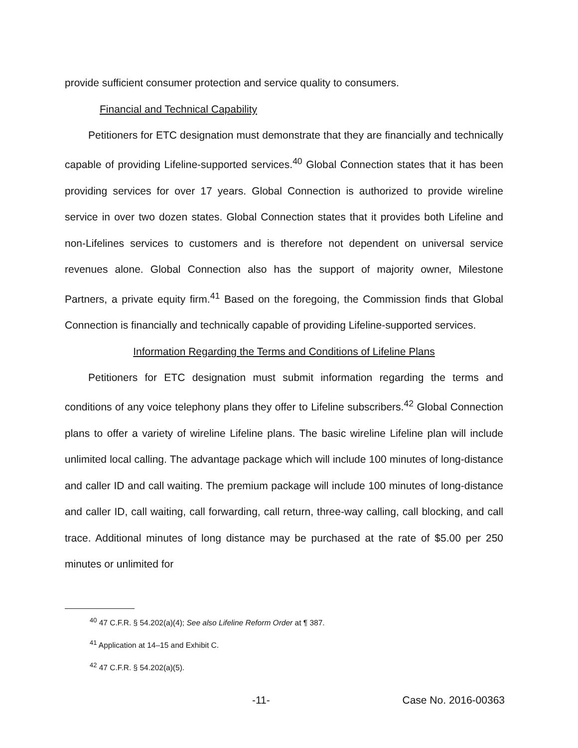provide sufficient consumer protection and service quality to consumers.
Financial and Technical Capability
Petitioners for ETC designation must demonstrate that they are financially and technically capable of providing Lifeline-supported services.<sup>40</sup> Global Connection states that it has been providing services for over 17 years. Global Connection is authorized to provide wireline service in over two dozen states. Global Connection states that it provides both Lifeline and non-Lifelines services to customers and is therefore not dependent on universal service revenues alone. Global Connection also has the support of majority owner, Milestone Partners, a private equity firm.<sup>41</sup> Based on the foregoing, the Commission finds that Global Connection is financially and technically capable of providing Lifeline-supported services.
Information Regarding the Terms and Conditions of Lifeline Plans
Petitioners for ETC designation must submit information regarding the terms and conditions of any voice telephony plans they offer to Lifeline subscribers.<sup>42</sup> Global Connection plans to offer a variety of wireline Lifeline plans. The basic wireline Lifeline plan will include unlimited local calling. The advantage package which will include 100 minutes of long-distance and caller ID and call waiting. The premium package will include 100 minutes of long-distance and caller ID, call waiting, call forwarding, call return, three-way calling, call blocking, and call trace. Additional minutes of long distance may be purchased at the rate of $5.00 per 250 minutes or unlimited for
<sup>40</sup> 47 C.F.R. § 54.202(a)(4); See also Lifeline Reform Order at ¶ 387.
<sup>41</sup> Application at 14–15 and Exhibit C.
<sup>42</sup> 47 C.F.R. § 54.202(a)(5).
-11- Case No. 2016-00363